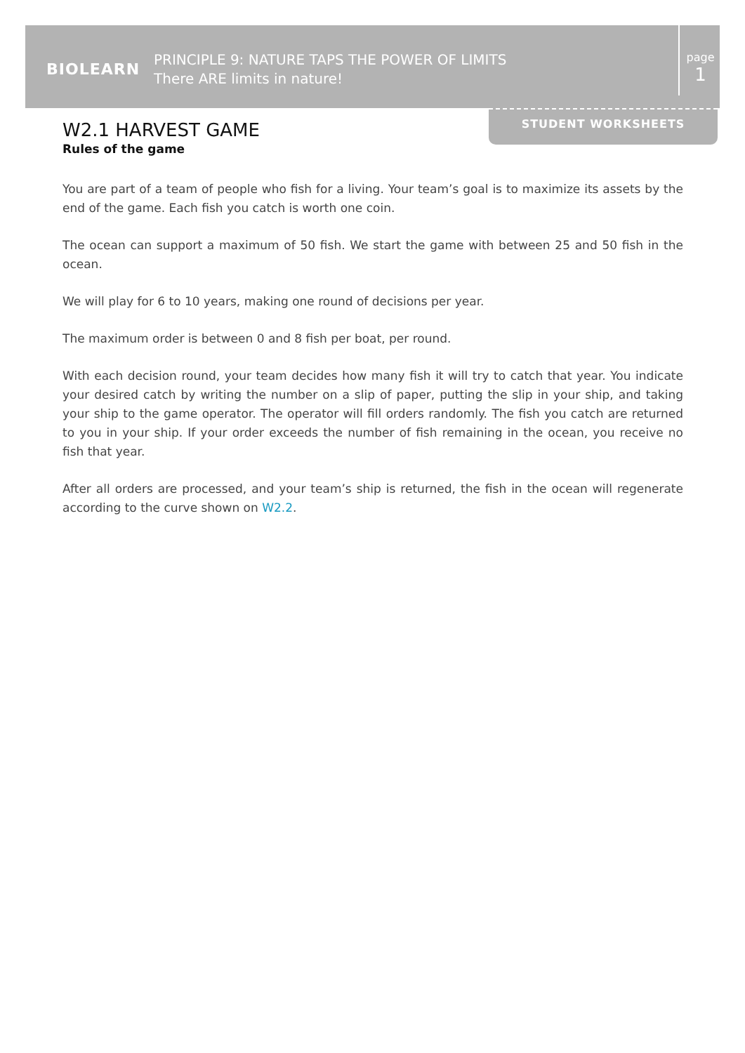BIOLEARN
PRINCIPLE 9: NATURE TAPS THE POWER OF LIMITS
There ARE limits in nature!
page
1
STUDENT WORKSHEETS
W2.1 HARVEST GAME
Rules of the game
You are part of a team of people who fish for a living. Your team’s goal is to maximize its assets by the end of the game. Each fish you catch is worth one coin.
The ocean can support a maximum of 50 fish. We start the game with between 25 and 50 fish in the ocean.
We will play for 6 to 10 years, making one round of decisions per year.
The maximum order is between 0 and 8 fish per boat, per round.
With each decision round, your team decides how many fish it will try to catch that year. You indicate your desired catch by writing the number on a slip of paper, putting the slip in your ship, and taking your ship to the game operator. The operator will fill orders randomly. The fish you catch are returned to you in your ship. If your order exceeds the number of fish remaining in the ocean, you receive no fish that year.
After all orders are processed, and your team’s ship is returned, the fish in the ocean will regenerate according to the curve shown on W2.2.